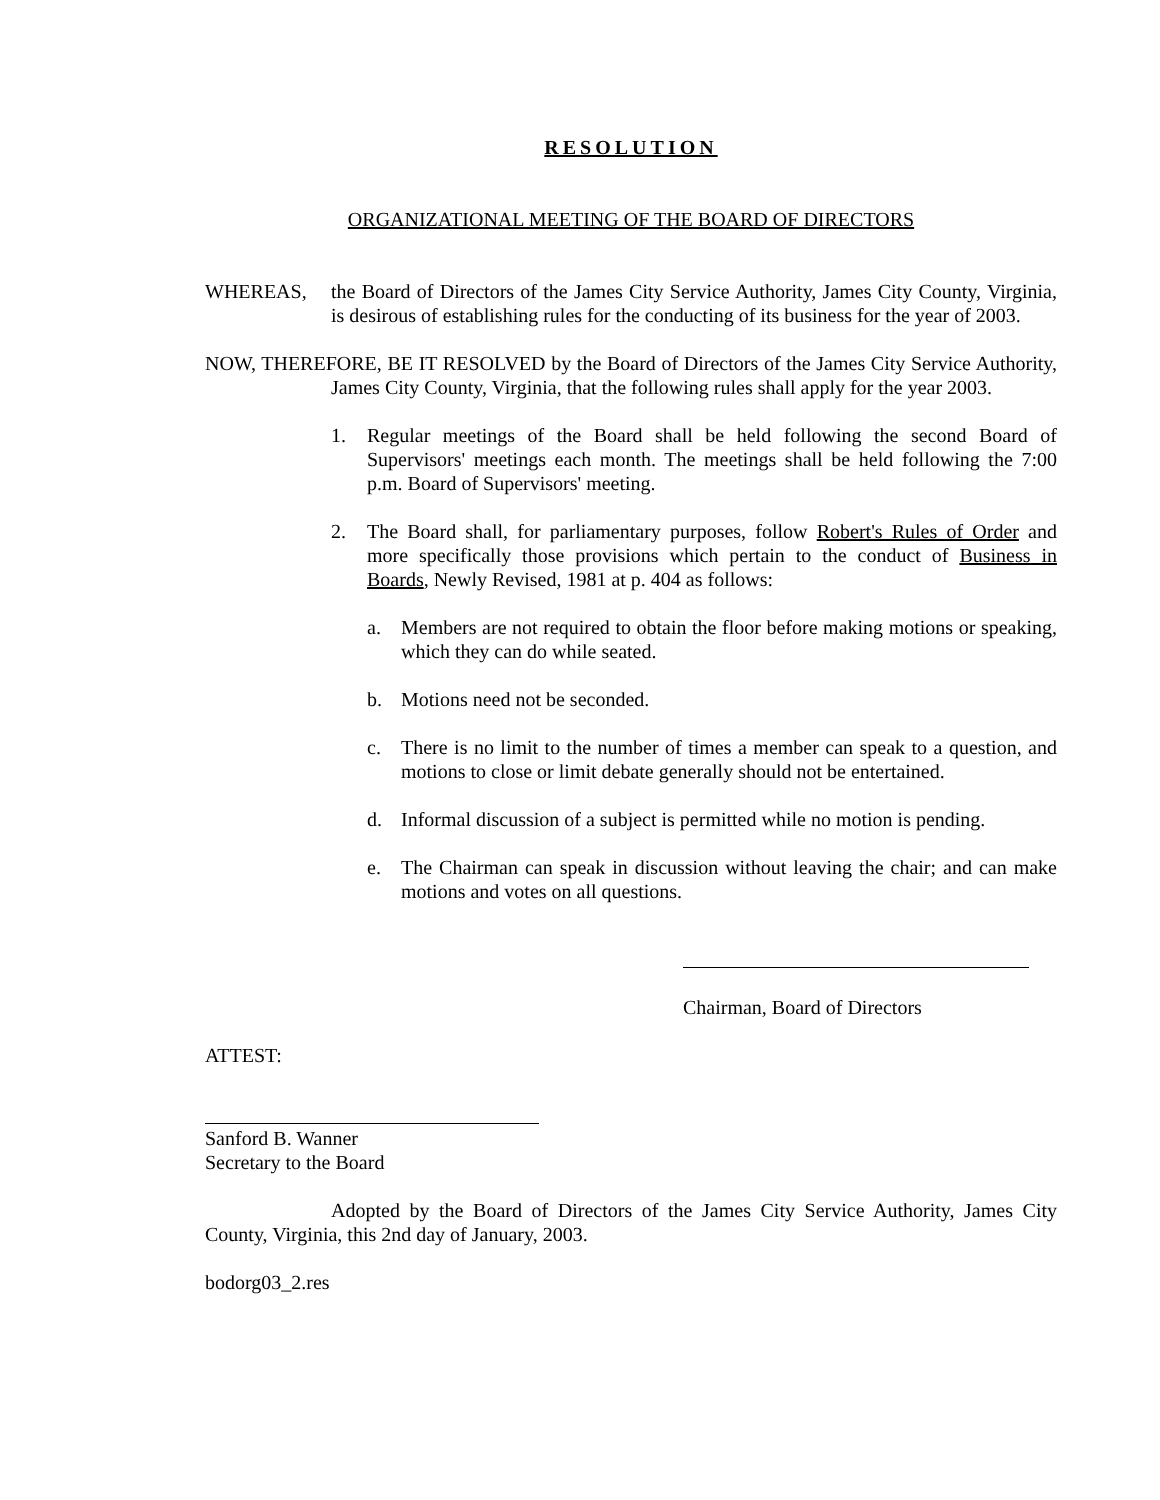RESOLUTION
ORGANIZATIONAL MEETING OF THE BOARD OF DIRECTORS
WHEREAS, the Board of Directors of the James City Service Authority, James City County, Virginia, is desirous of establishing rules for the conducting of its business for the year of 2003.
NOW, THEREFORE, BE IT RESOLVED by the Board of Directors of the James City Service Authority, James City County, Virginia, that the following rules shall apply for the year 2003.
1. Regular meetings of the Board shall be held following the second Board of Supervisors' meetings each month. The meetings shall be held following the 7:00 p.m. Board of Supervisors' meeting.
2. The Board shall, for parliamentary purposes, follow Robert's Rules of Order and more specifically those provisions which pertain to the conduct of Business in Boards, Newly Revised, 1981 at p. 404 as follows:
a. Members are not required to obtain the floor before making motions or speaking, which they can do while seated.
b. Motions need not be seconded.
c. There is no limit to the number of times a member can speak to a question, and motions to close or limit debate generally should not be entertained.
d. Informal discussion of a subject is permitted while no motion is pending.
e. The Chairman can speak in discussion without leaving the chair; and can make motions and votes on all questions.
Chairman, Board of Directors
ATTEST:
Sanford B. Wanner
Secretary to the Board
Adopted by the Board of Directors of the James City Service Authority, James City County, Virginia, this 2nd day of January, 2003.
bodorg03_2.res